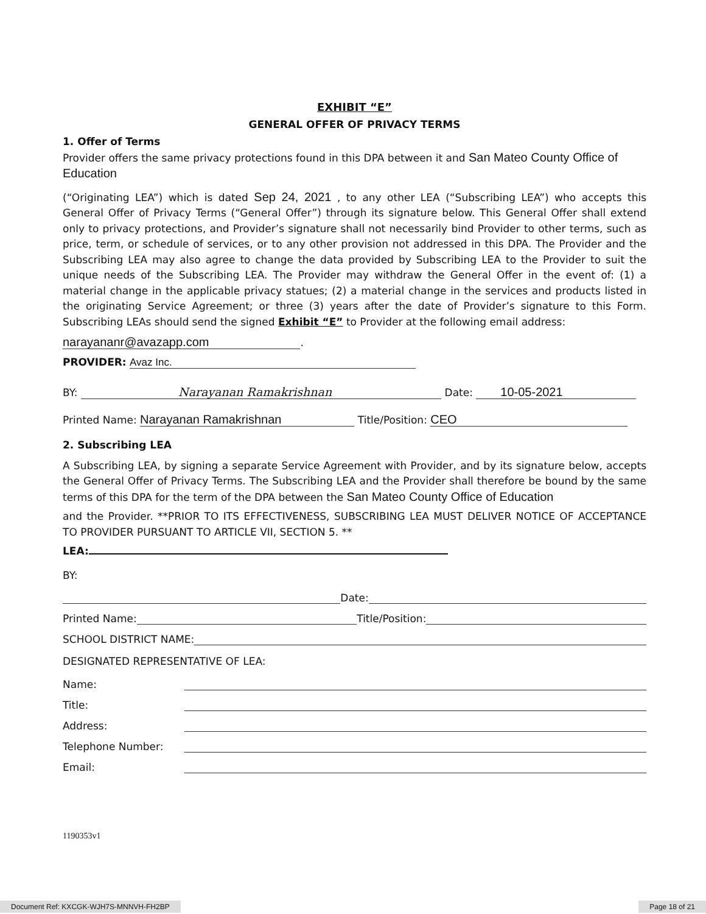EXHIBIT “E”
GENERAL OFFER OF PRIVACY TERMS
1. Offer of Terms
Provider offers the same privacy protections found in this DPA between it and San Mateo County Office of Education
(“Originating LEA”) which is dated Sep 24, 2021 , to any other LEA (“Subscribing LEA”) who accepts this General Offer of Privacy Terms (“General Offer”) through its signature below. This General Offer shall extend only to privacy protections, and Provider’s signature shall not necessarily bind Provider to other terms, such as price, term, or schedule of services, or to any other provision not addressed in this DPA. The Provider and the Subscribing LEA may also agree to change the data provided by Subscribing LEA to the Provider to suit the unique needs of the Subscribing LEA. The Provider may withdraw the General Offer in the event of: (1) a material change in the applicable privacy statues; (2) a material change in the services and products listed in the originating Service Agreement; or three (3) years after the date of Provider’s signature to this Form. Subscribing LEAs should send the signed Exhibit “E” to Provider at the following email address:
narayananr@avazapp.com.
PROVIDER: Avaz Inc.
BY: Narayanan Ramakrishnan Date: 10-05-2021
Printed Name: Narayanan Ramakrishnan Title/Position: CEO
2. Subscribing LEA
A Subscribing LEA, by signing a separate Service Agreement with Provider, and by its signature below, accepts the General Offer of Privacy Terms. The Subscribing LEA and the Provider shall therefore be bound by the same terms of this DPA for the term of the DPA between the San Mateo County Office of Education
and the Provider. **PRIOR TO ITS EFFECTIVENESS, SUBSCRIBING LEA MUST DELIVER NOTICE OF ACCEPTANCE TO PROVIDER PURSUANT TO ARTICLE VII, SECTION 5. **
LEA:
BY:
Date:
Printed Name: Title/Position:
SCHOOL DISTRICT NAME:
DESIGNATED REPRESENTATIVE OF LEA:
Name:
Title:
Address:
Telephone Number:
Email:
1190353v1
Document Ref: KXCGK-WJH7S-MNNVH-FH2BP Page 18 of 21